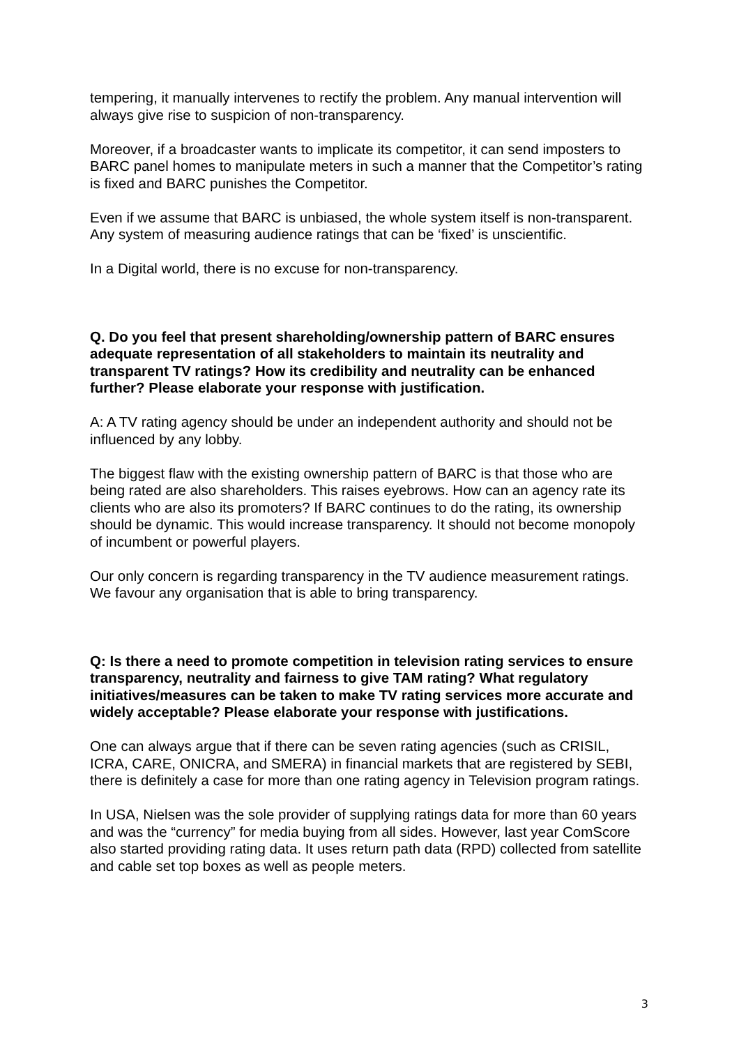tempering, it manually intervenes to rectify the problem. Any manual intervention will always give rise to suspicion of non-transparency.
Moreover, if a broadcaster wants to implicate its competitor, it can send imposters to BARC panel homes to manipulate meters in such a manner that the Competitor’s rating is fixed and BARC punishes the Competitor.
Even if we assume that BARC is unbiased, the whole system itself is non-transparent. Any system of measuring audience ratings that can be ‘fixed’ is unscientific.
In a Digital world, there is no excuse for non-transparency.
Q. Do you feel that present shareholding/ownership pattern of BARC ensures adequate representation of all stakeholders to maintain its neutrality and transparent TV ratings? How its credibility and neutrality can be enhanced further? Please elaborate your response with justification.
A: A TV rating agency should be under an independent authority and should not be influenced by any lobby.
The biggest flaw with the existing ownership pattern of BARC is that those who are being rated are also shareholders. This raises eyebrows. How can an agency rate its clients who are also its promoters? If BARC continues to do the rating, its ownership should be dynamic. This would increase transparency. It should not become monopoly of incumbent or powerful players.
Our only concern is regarding transparency in the TV audience measurement ratings. We favour any organisation that is able to bring transparency.
Q: Is there a need to promote competition in television rating services to ensure transparency, neutrality and fairness to give TAM rating? What regulatory initiatives/measures can be taken to make TV rating services more accurate and widely acceptable? Please elaborate your response with justifications.
One can always argue that if there can be seven rating agencies (such as CRISIL, ICRA, CARE, ONICRA, and SMERA) in financial markets that are registered by SEBI, there is definitely a case for more than one rating agency in Television program ratings.
In USA, Nielsen was the sole provider of supplying ratings data for more than 60 years and was the “currency” for media buying from all sides. However, last year ComScore also started providing rating data. It uses return path data (RPD) collected from satellite and cable set top boxes as well as people meters.
3